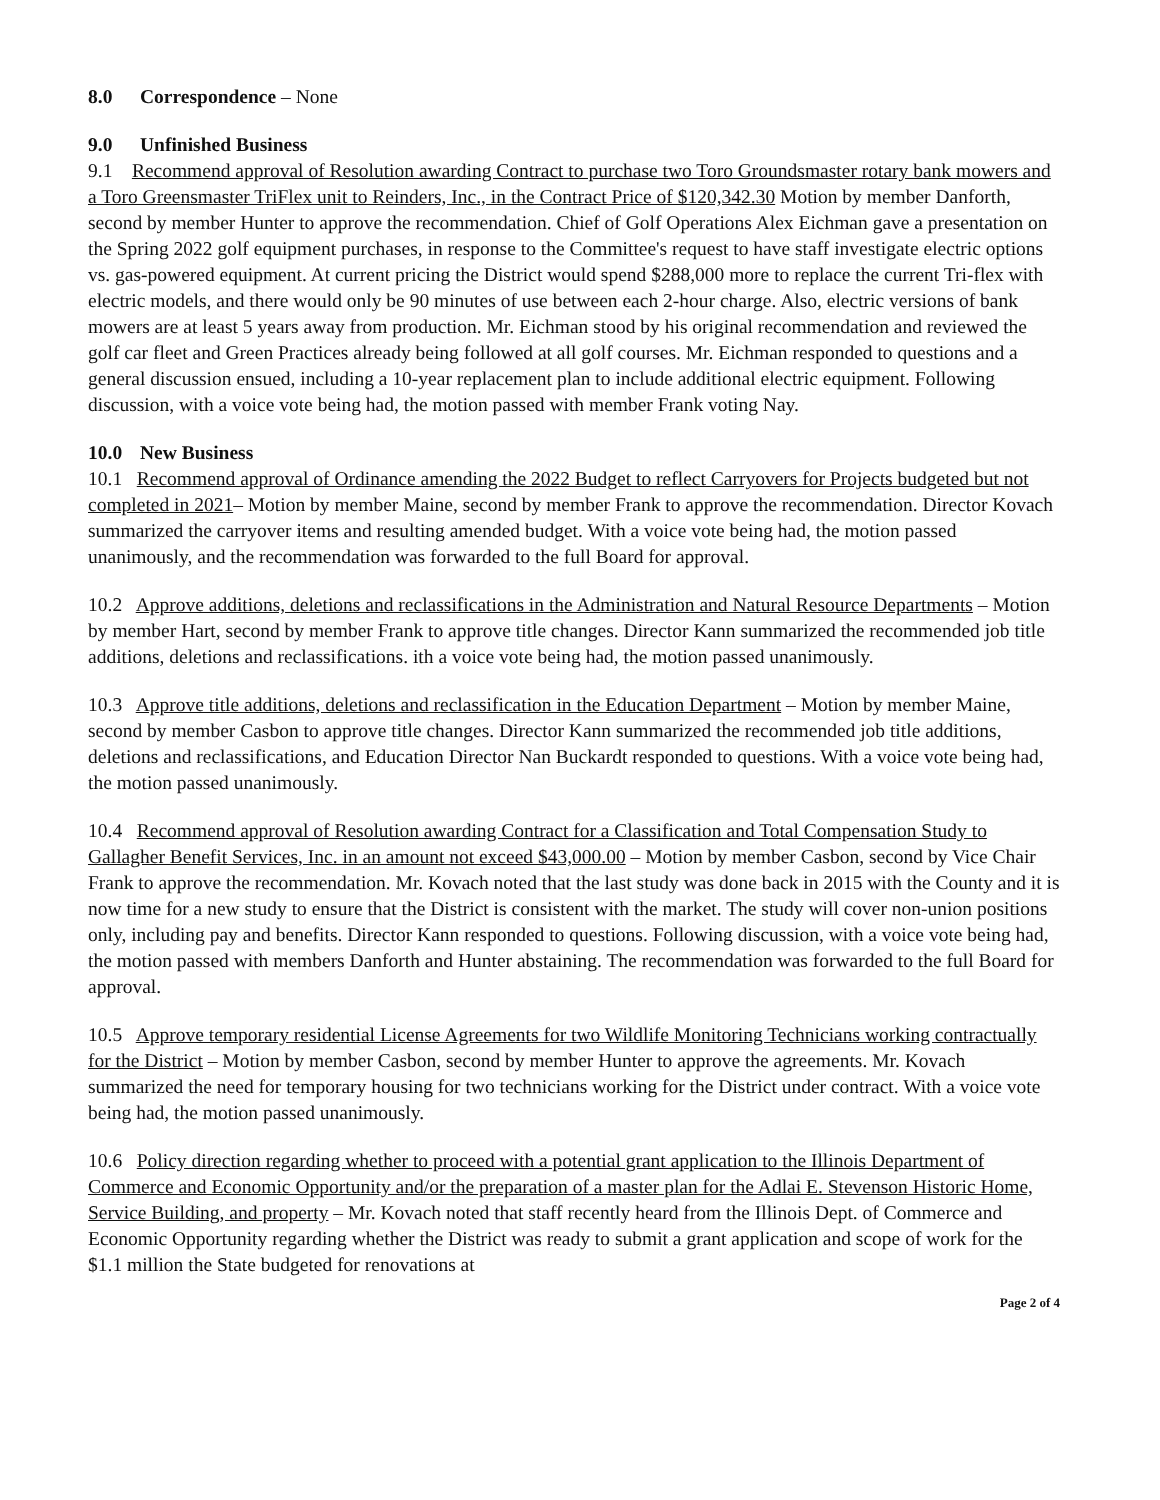8.0 Correspondence – None
9.0 Unfinished Business
9.1 Recommend approval of Resolution awarding Contract to purchase two Toro Groundsmaster rotary bank mowers and a Toro Greensmaster TriFlex unit to Reinders, Inc., in the Contract Price of $120,342.30 Motion by member Danforth, second by member Hunter to approve the recommendation. Chief of Golf Operations Alex Eichman gave a presentation on the Spring 2022 golf equipment purchases, in response to the Committee's request to have staff investigate electric options vs. gas-powered equipment. At current pricing the District would spend $288,000 more to replace the current Tri-flex with electric models, and there would only be 90 minutes of use between each 2-hour charge. Also, electric versions of bank mowers are at least 5 years away from production. Mr. Eichman stood by his original recommendation and reviewed the golf car fleet and Green Practices already being followed at all golf courses. Mr. Eichman responded to questions and a general discussion ensued, including a 10-year replacement plan to include additional electric equipment. Following discussion, with a voice vote being had, the motion passed with member Frank voting Nay.
10.0 New Business
10.1 Recommend approval of Ordinance amending the 2022 Budget to reflect Carryovers for Projects budgeted but not completed in 2021– Motion by member Maine, second by member Frank to approve the recommendation. Director Kovach summarized the carryover items and resulting amended budget. With a voice vote being had, the motion passed unanimously, and the recommendation was forwarded to the full Board for approval.
10.2 Approve additions, deletions and reclassifications in the Administration and Natural Resource Departments – Motion by member Hart, second by member Frank to approve title changes. Director Kann summarized the recommended job title additions, deletions and reclassifications. ith a voice vote being had, the motion passed unanimously.
10.3 Approve title additions, deletions and reclassification in the Education Department – Motion by member Maine, second by member Casbon to approve title changes. Director Kann summarized the recommended job title additions, deletions and reclassifications, and Education Director Nan Buckardt responded to questions. With a voice vote being had, the motion passed unanimously.
10.4 Recommend approval of Resolution awarding Contract for a Classification and Total Compensation Study to Gallagher Benefit Services, Inc. in an amount not exceed $43,000.00 – Motion by member Casbon, second by Vice Chair Frank to approve the recommendation. Mr. Kovach noted that the last study was done back in 2015 with the County and it is now time for a new study to ensure that the District is consistent with the market. The study will cover non-union positions only, including pay and benefits. Director Kann responded to questions. Following discussion, with a voice vote being had, the motion passed with members Danforth and Hunter abstaining. The recommendation was forwarded to the full Board for approval.
10.5 Approve temporary residential License Agreements for two Wildlife Monitoring Technicians working contractually for the District – Motion by member Casbon, second by member Hunter to approve the agreements. Mr. Kovach summarized the need for temporary housing for two technicians working for the District under contract. With a voice vote being had, the motion passed unanimously.
10.6 Policy direction regarding whether to proceed with a potential grant application to the Illinois Department of Commerce and Economic Opportunity and/or the preparation of a master plan for the Adlai E. Stevenson Historic Home, Service Building, and property – Mr. Kovach noted that staff recently heard from the Illinois Dept. of Commerce and Economic Opportunity regarding whether the District was ready to submit a grant application and scope of work for the $1.1 million the State budgeted for renovations at
Page 2 of 4